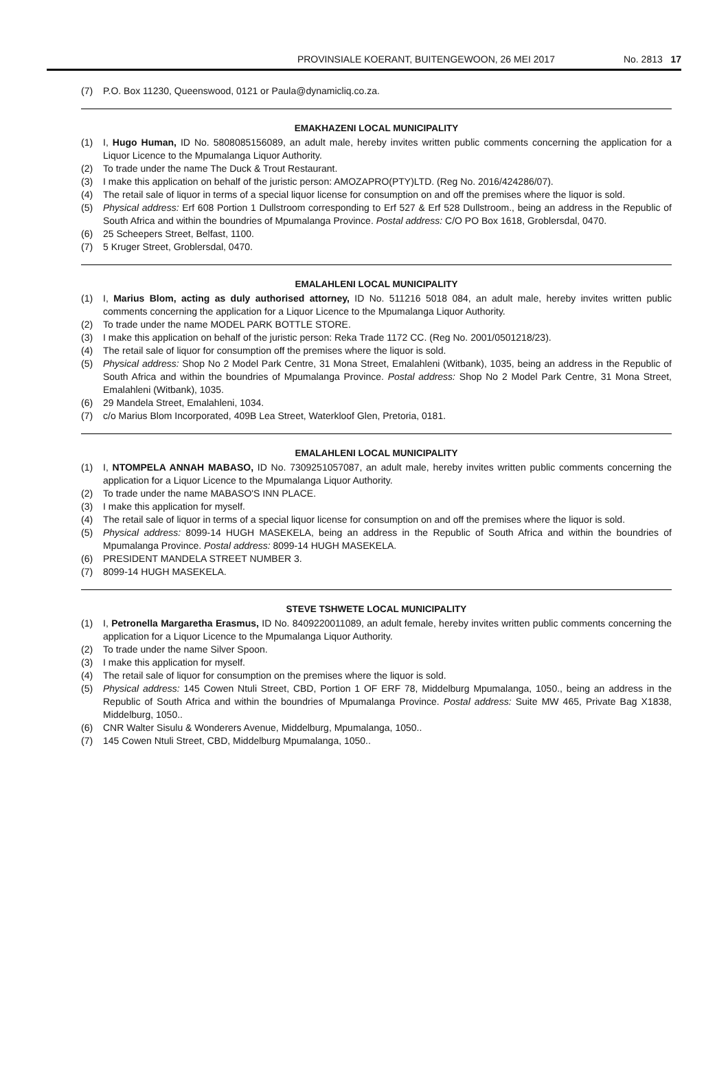PROVINSIALE KOERANT, BUITENGEWOON, 26 MEI 2017 No. 2813 17
(7) P.O. Box 11230, Queenswood, 0121 or Paula@dynamicliq.co.za.
EMAKHAZENI LOCAL MUNICIPALITY
(1) I, Hugo Human, ID No. 5808085156089, an adult male, hereby invites written public comments concerning the application for a Liquor Licence to the Mpumalanga Liquor Authority.
(2) To trade under the name The Duck & Trout Restaurant.
(3) I make this application on behalf of the juristic person: AMOZAPRO(PTY)LTD. (Reg No. 2016/424286/07).
(4) The retail sale of liquor in terms of a special liquor license for consumption on and off the premises where the liquor is sold.
(5) Physical address: Erf 608 Portion 1 Dullstroom corresponding to Erf 527 & Erf 528 Dullstroom., being an address in the Republic of South Africa and within the boundries of Mpumalanga Province. Postal address: C/O PO Box 1618, Groblersdal, 0470.
(6) 25 Scheepers Street, Belfast, 1100.
(7) 5 Kruger Street, Groblersdal, 0470.
EMALAHLENI LOCAL MUNICIPALITY
(1) I, Marius Blom, acting as duly authorised attorney, ID No. 511216 5018 084, an adult male, hereby invites written public comments concerning the application for a Liquor Licence to the Mpumalanga Liquor Authority.
(2) To trade under the name MODEL PARK BOTTLE STORE.
(3) I make this application on behalf of the juristic person: Reka Trade 1172 CC. (Reg No. 2001/0501218/23).
(4) The retail sale of liquor for consumption off the premises where the liquor is sold.
(5) Physical address: Shop No 2 Model Park Centre, 31 Mona Street, Emalahleni (Witbank), 1035, being an address in the Republic of South Africa and within the boundries of Mpumalanga Province. Postal address: Shop No 2 Model Park Centre, 31 Mona Street, Emalahleni (Witbank), 1035.
(6) 29 Mandela Street, Emalahleni, 1034.
(7) c/o Marius Blom Incorporated, 409B Lea Street, Waterkloof Glen, Pretoria, 0181.
EMALAHLENI LOCAL MUNICIPALITY
(1) I, NTOMPELA ANNAH MABASO, ID No. 7309251057087, an adult male, hereby invites written public comments concerning the application for a Liquor Licence to the Mpumalanga Liquor Authority.
(2) To trade under the name MABASO'S INN PLACE.
(3) I make this application for myself.
(4) The retail sale of liquor in terms of a special liquor license for consumption on and off the premises where the liquor is sold.
(5) Physical address: 8099-14 HUGH MASEKELA, being an address in the Republic of South Africa and within the boundries of Mpumalanga Province. Postal address: 8099-14 HUGH MASEKELA.
(6) PRESIDENT MANDELA STREET NUMBER 3.
(7) 8099-14 HUGH MASEKELA.
STEVE TSHWETE LOCAL MUNICIPALITY
(1) I, Petronella Margaretha Erasmus, ID No. 8409220011089, an adult female, hereby invites written public comments concerning the application for a Liquor Licence to the Mpumalanga Liquor Authority.
(2) To trade under the name Silver Spoon.
(3) I make this application for myself.
(4) The retail sale of liquor for consumption on the premises where the liquor is sold.
(5) Physical address: 145 Cowen Ntuli Street, CBD, Portion 1 OF ERF 78, Middelburg Mpumalanga, 1050., being an address in the Republic of South Africa and within the boundries of Mpumalanga Province. Postal address: Suite MW 465, Private Bag X1838, Middelburg, 1050..
(6) CNR Walter Sisulu & Wonderers Avenue, Middelburg, Mpumalanga, 1050..
(7) 145 Cowen Ntuli Street, CBD, Middelburg Mpumalanga, 1050..